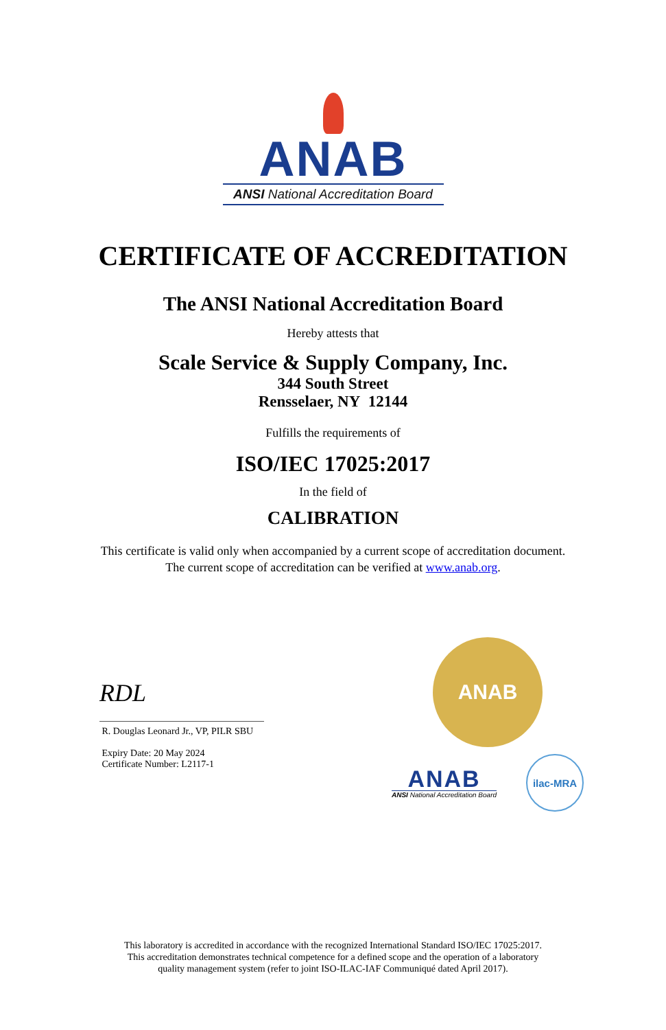ANAB
ANSI National Accreditation Board
CERTIFICATE OF ACCREDITATION
The ANSI National Accreditation Board
Hereby attests that
Scale Service & Supply Company, Inc.
344 South Street
Rensselaer, NY 12144
Fulfills the requirements of
ISO/IEC 17025:2017
In the field of
CALIBRATION
This certificate is valid only when accompanied by a current scope of accreditation document.
The current scope of accreditation can be verified at www.anab.org.
RDL
R. Douglas Leonard Jr., VP, PILR SBU
Expiry Date: 20 May 2024
Certificate Number: L2117-1
ANAB
ANAB
ANSI National Accreditation Board
ilac-MRA
This laboratory is accredited in accordance with the recognized International Standard ISO/IEC 17025:2017.
This accreditation demonstrates technical competence for a defined scope and the operation of a laboratory
quality management system (refer to joint ISO-ILAC-IAF Communiqué dated April 2017).